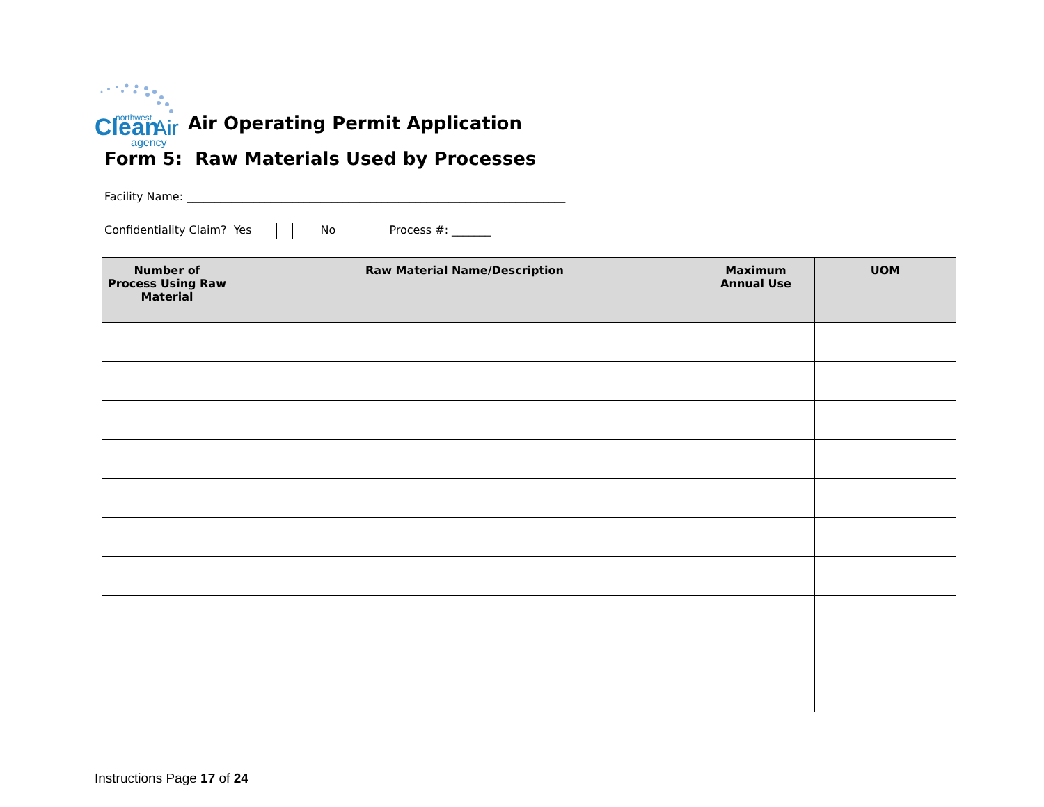Clean
Air
northwest
agency
Air Operating Permit Application
Form 5: Raw Materials Used by Processes
Facility Name: ____________________________________________________________________
Confidentiality Claim? Yes No Process #: _______
| Number of Process Using Raw Material | Raw Material Name/Description | Maximum Annual Use | UOM |
| --- | --- | --- | --- |
Instructions Page 17 of 24